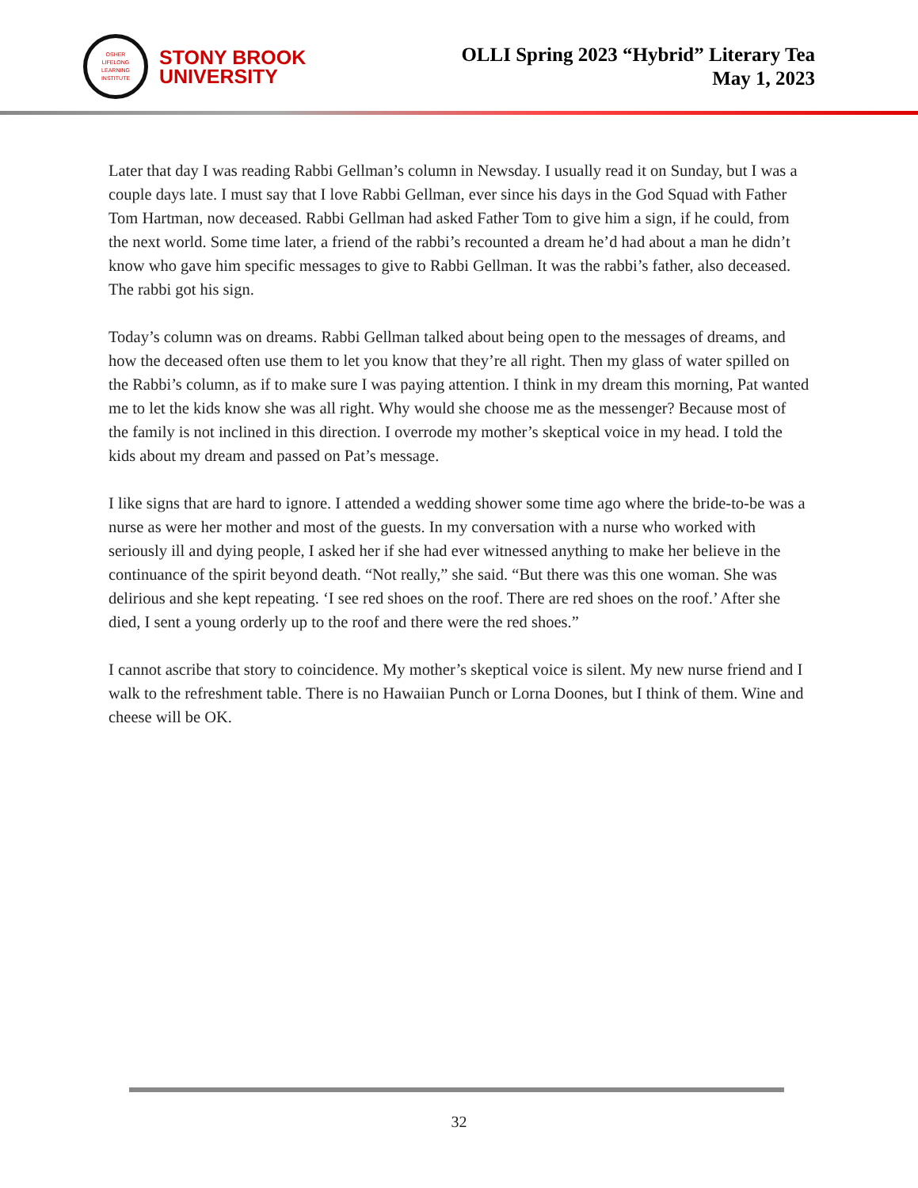OSHER
LIFELONG
LEARNING
INSTITUTE
STONY BROOK
UNIVERSITY
OLLI Spring 2023 “Hybrid” Literary Tea
May 1, 2023
Later that day I was reading Rabbi Gellman’s column in Newsday. I usually read it on Sunday, but I was a couple days late. I must say that I love Rabbi Gellman, ever since his days in the God Squad with Father Tom Hartman, now deceased. Rabbi Gellman had asked Father Tom to give him a sign, if he could, from the next world. Some time later, a friend of the rabbi’s recounted a dream he’d had about a man he didn’t know who gave him specific messages to give to Rabbi Gellman. It was the rabbi’s father, also deceased. The rabbi got his sign.
Today’s column was on dreams. Rabbi Gellman talked about being open to the messages of dreams, and how the deceased often use them to let you know that they’re all right. Then my glass of water spilled on the Rabbi’s column, as if to make sure I was paying attention. I think in my dream this morning, Pat wanted me to let the kids know she was all right. Why would she choose me as the messenger? Because most of the family is not inclined in this direction. I overrode my mother’s skeptical voice in my head. I told the kids about my dream and passed on Pat’s message.
I like signs that are hard to ignore. I attended a wedding shower some time ago where the bride-to-be was a nurse as were her mother and most of the guests. In my conversation with a nurse who worked with seriously ill and dying people, I asked her if she had ever witnessed anything to make her believe in the continuance of the spirit beyond death. “Not really,” she said. “But there was this one woman. She was delirious and she kept repeating. ‘I see red shoes on the roof. There are red shoes on the roof.’ After she died, I sent a young orderly up to the roof and there were the red shoes.”
I cannot ascribe that story to coincidence. My mother’s skeptical voice is silent. My new nurse friend and I walk to the refreshment table. There is no Hawaiian Punch or Lorna Doones, but I think of them. Wine and cheese will be OK.
32